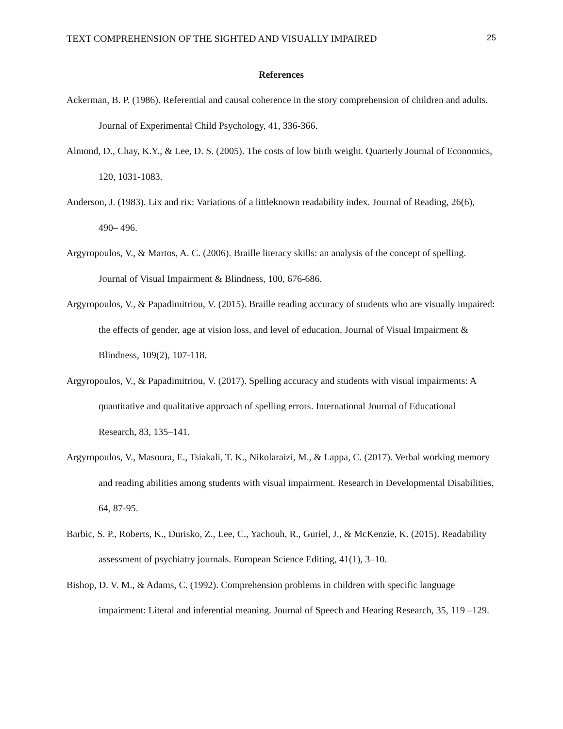TEXT COMPREHENSION OF THE SIGHTED AND VISUALLY IMPAIRED 25
References
Ackerman, B. P. (1986). Referential and causal coherence in the story comprehension of children and adults. Journal of Experimental Child Psychology, 41, 336-366.
Almond, D., Chay, K.Y., & Lee, D. S. (2005). The costs of low birth weight. Quarterly Journal of Economics, 120, 1031-1083.
Anderson, J. (1983). Lix and rix: Variations of a littleknown readability index. Journal of Reading, 26(6), 490– 496.
Argyropoulos, V., & Martos, A. C. (2006). Braille literacy skills: an analysis of the concept of spelling. Journal of Visual Impairment & Blindness, 100, 676-686.
Argyropoulos, V., & Papadimitriou, V. (2015). Braille reading accuracy of students who are visually impaired: the effects of gender, age at vision loss, and level of education. Journal of Visual Impairment & Blindness, 109(2), 107-118.
Argyropoulos, V., & Papadimitriou, V. (2017). Spelling accuracy and students with visual impairments: A quantitative and qualitative approach of spelling errors. International Journal of Educational Research, 83, 135–141.
Argyropoulos, V., Masoura, E., Tsiakali, T. K., Nikolaraizi, M., & Lappa, C. (2017). Verbal working memory and reading abilities among students with visual impairment. Research in Developmental Disabilities, 64, 87-95.
Barbic, S. P., Roberts, K., Durisko, Z., Lee, C., Yachouh, R., Guriel, J., & McKenzie, K. (2015). Readability assessment of psychiatry journals. European Science Editing, 41(1), 3–10.
Bishop, D. V. M., & Adams, C. (1992). Comprehension problems in children with specific language impairment: Literal and inferential meaning. Journal of Speech and Hearing Research, 35, 119 –129.